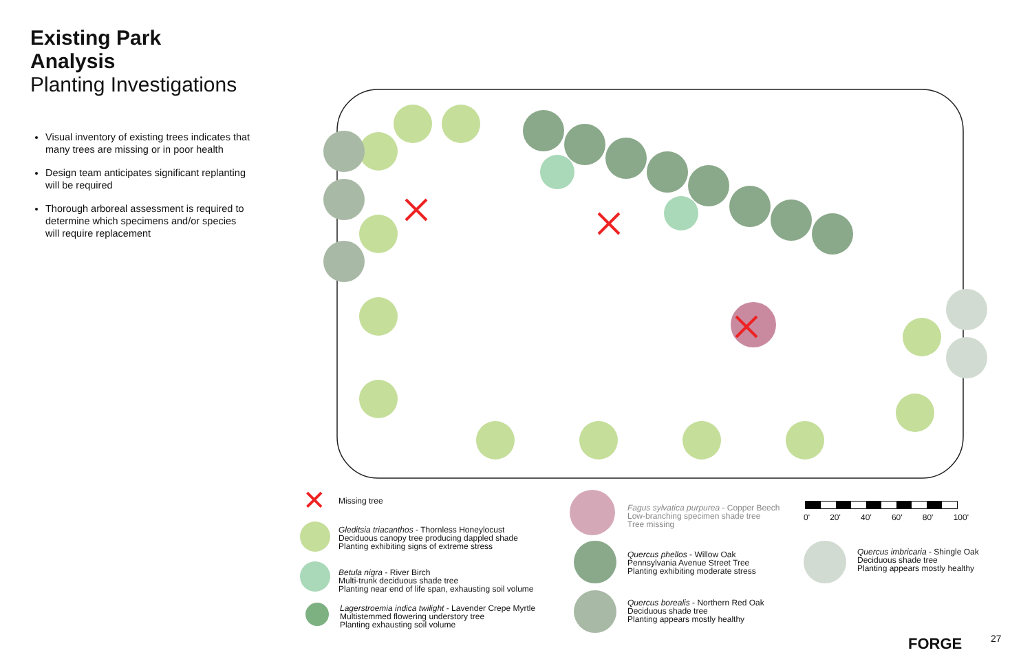Existing Park Analysis
Planting Investigations
Visual inventory of existing trees indicates that many trees are missing or in poor health
Design team anticipates significant replanting will be required
Thorough arboreal assessment is required to determine which specimens and/or species will require replacement
✕
Missing tree
Gleditsia triacanthos - Thornless Honeylocust
Deciduous canopy tree producing dappled shade
Planting exhibiting signs of extreme stress
Betula nigra - River Birch
Multi-trunk deciduous shade tree
Planting near end of life span, exhausting soil volume
Lagerstroemia indica twilight - Lavender Crepe Myrtle
Multistemmed flowering understory tree
Planting exhausting soil volume
Fagus sylvatica purpurea - Copper Beech
Low-branching specimen shade tree
Tree missing
Quercus phellos - Willow Oak
Pennsylvania Avenue Street Tree
Planting exhibiting moderate stress
Quercus borealis - Northern Red Oak
Deciduous shade tree
Planting appears mostly healthy
Quercus imbricaria - Shingle Oak
Deciduous shade tree
Planting appears mostly healthy
0' 20' 40' 60' 80' 100'
FORGE 27